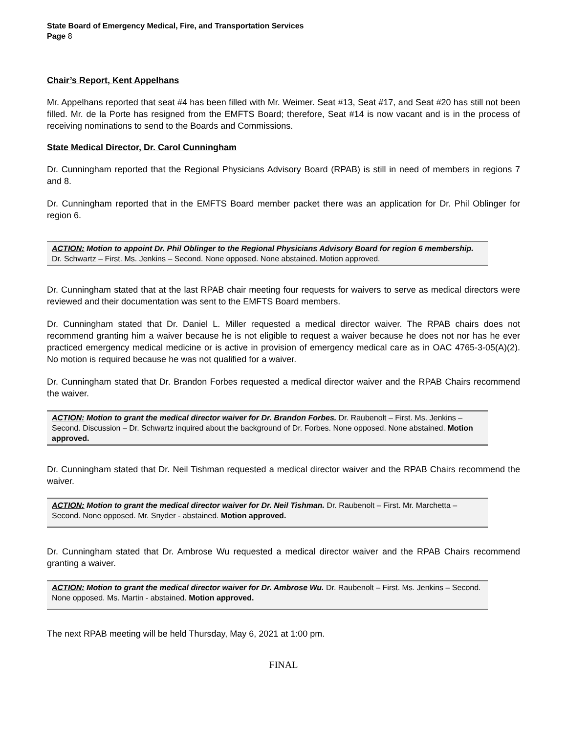State Board of Emergency Medical, Fire, and Transportation Services
Page 8
Chair’s Report, Kent Appelhans
Mr. Appelhans reported that seat #4 has been filled with Mr. Weimer. Seat #13, Seat #17, and Seat #20 has still not been filled. Mr. de la Porte has resigned from the EMFTS Board; therefore, Seat #14 is now vacant and is in the process of receiving nominations to send to the Boards and Commissions.
State Medical Director, Dr. Carol Cunningham
Dr. Cunningham reported that the Regional Physicians Advisory Board (RPAB) is still in need of members in regions 7 and 8.
Dr. Cunningham reported that in the EMFTS Board member packet there was an application for Dr. Phil Oblinger for region 6.
ACTION: Motion to appoint Dr. Phil Oblinger to the Regional Physicians Advisory Board for region 6 membership. Dr. Schwartz – First. Ms. Jenkins – Second. None opposed. None abstained. Motion approved.
Dr. Cunningham stated that at the last RPAB chair meeting four requests for waivers to serve as medical directors were reviewed and their documentation was sent to the EMFTS Board members.
Dr. Cunningham stated that Dr. Daniel L. Miller requested a medical director waiver. The RPAB chairs does not recommend granting him a waiver because he is not eligible to request a waiver because he does not nor has he ever practiced emergency medical medicine or is active in provision of emergency medical care as in OAC 4765-3-05(A)(2). No motion is required because he was not qualified for a waiver.
Dr. Cunningham stated that Dr. Brandon Forbes requested a medical director waiver and the RPAB Chairs recommend the waiver.
ACTION: Motion to grant the medical director waiver for Dr. Brandon Forbes. Dr. Raubenolt – First. Ms. Jenkins – Second. Discussion – Dr. Schwartz inquired about the background of Dr. Forbes. None opposed. None abstained. Motion approved.
Dr. Cunningham stated that Dr. Neil Tishman requested a medical director waiver and the RPAB Chairs recommend the waiver.
ACTION: Motion to grant the medical director waiver for Dr. Neil Tishman. Dr. Raubenolt – First. Mr. Marchetta – Second. None opposed. Mr. Snyder - abstained. Motion approved.
Dr. Cunningham stated that Dr. Ambrose Wu requested a medical director waiver and the RPAB Chairs recommend granting a waiver.
ACTION: Motion to grant the medical director waiver for Dr. Ambrose Wu. Dr. Raubenolt – First. Ms. Jenkins – Second. None opposed. Ms. Martin - abstained. Motion approved.
The next RPAB meeting will be held Thursday, May 6, 2021 at 1:00 pm.
FINAL